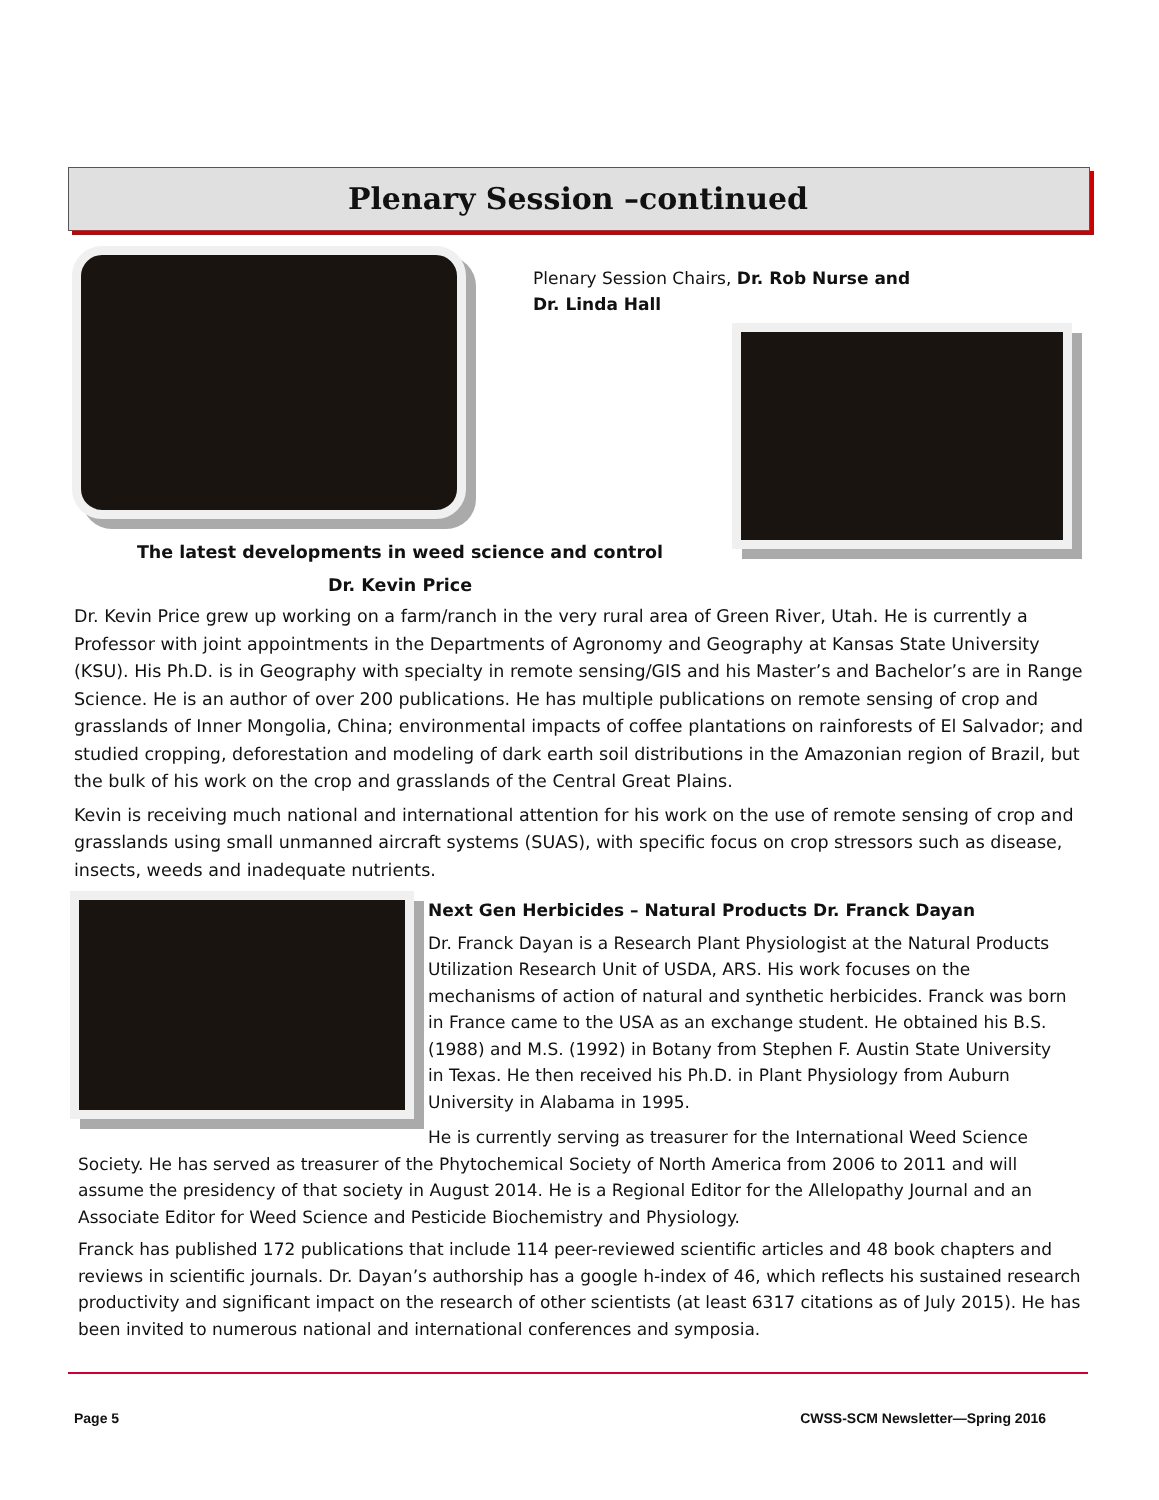Plenary Session –continued
Plenary Session Chairs, Dr. Rob Nurse and Dr. Linda Hall
The latest developments in weed science and control
Dr. Kevin Price
Dr. Kevin Price grew up working on a farm/ranch in the very rural area of Green River, Utah. He is currently a Professor with joint appointments in the Departments of Agronomy and Geography at Kansas State University (KSU). His Ph.D. is in Geography with specialty in remote sensing/GIS and his Master’s and Bachelor’s are in Range Science. He is an author of over 200 publications. He has multiple publications on remote sensing of crop and grasslands of Inner Mongolia, China; environmental impacts of coffee plantations on rainforests of El Salvador; and studied cropping, deforestation and modeling of dark earth soil distributions in the Amazonian region of Brazil, but the bulk of his work on the crop and grasslands of the Central Great Plains.
Kevin is receiving much national and international attention for his work on the use of remote sensing of crop and grasslands using small unmanned aircraft systems (SUAS), with specific focus on crop stressors such as disease, insects, weeds and inadequate nutrients.
Next Gen Herbicides – Natural Products Dr. Franck Dayan
Dr. Franck Dayan is a Research Plant Physiologist at the Natural Products Utilization Research Unit of USDA, ARS. His work focuses on the mechanisms of action of natural and synthetic herbicides. Franck was born in France came to the USA as an exchange student. He obtained his B.S. (1988) and M.S. (1992) in Botany from Stephen F. Austin State University in Texas. He then received his Ph.D. in Plant Physiology from Auburn University in Alabama in 1995.
He is currently serving as treasurer for the International Weed Science Society. He has served as treasurer of the Phytochemical Society of North America from 2006 to 2011 and will assume the presidency of that society in August 2014. He is a Regional Editor for the Allelopathy Journal and an Associate Editor for Weed Science and Pesticide Biochemistry and Physiology.
Franck has published 172 publications that include 114 peer-reviewed scientific articles and 48 book chapters and reviews in scientific journals. Dr. Dayan’s authorship has a google h-index of 46, which reflects his sustained research productivity and significant impact on the research of other scientists (at least 6317 citations as of July 2015). He has been invited to numerous national and international conferences and symposia.
Page 5 CWSS-SCM Newsletter—Spring 2016